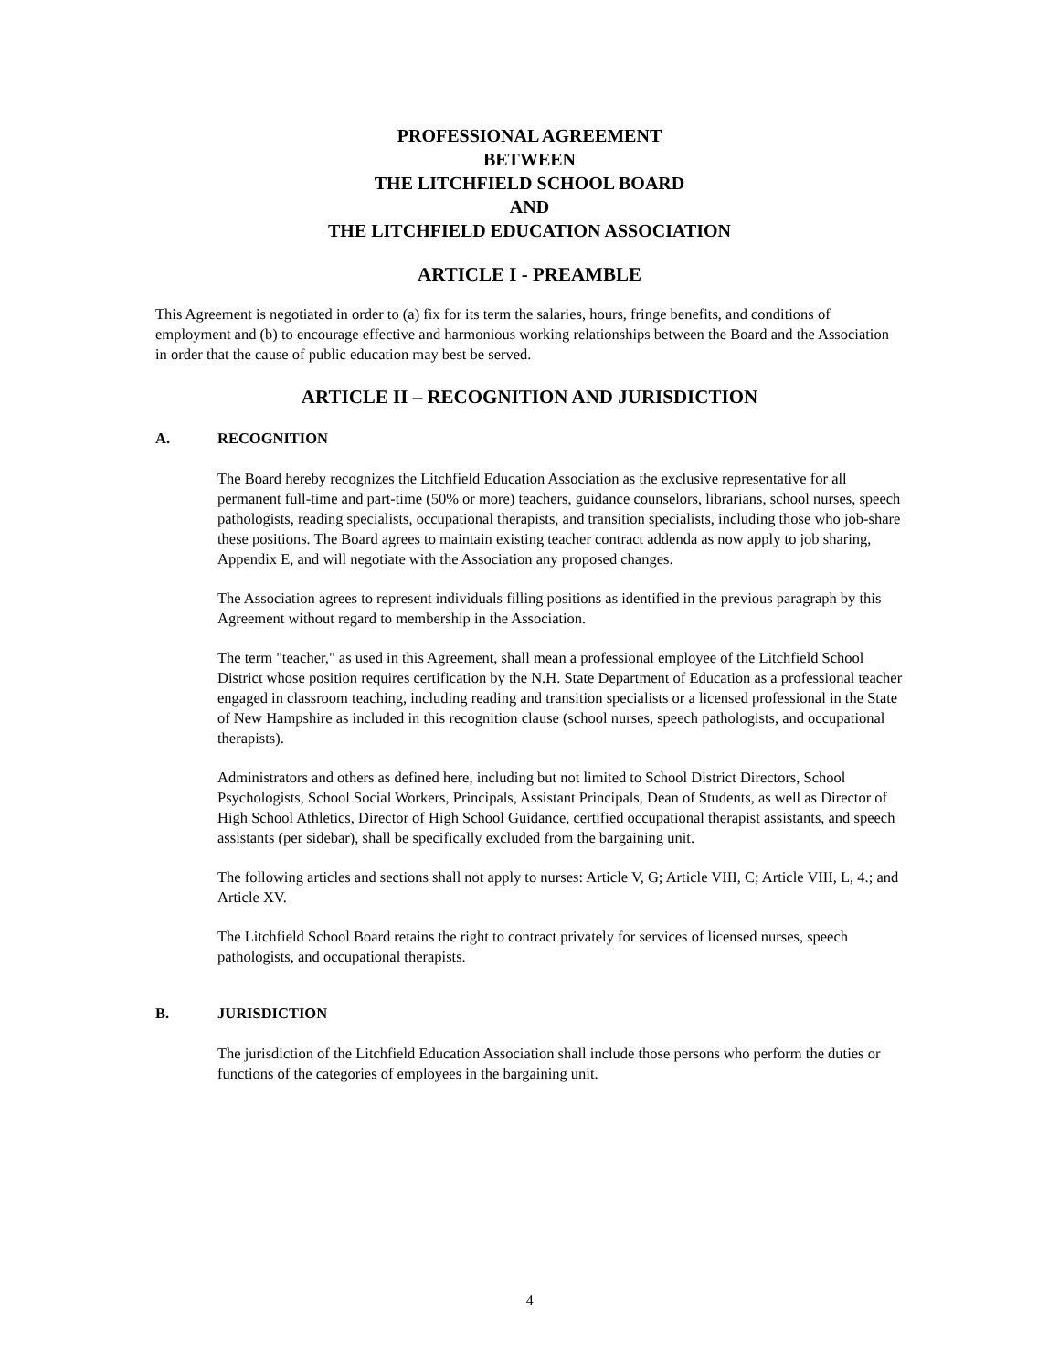PROFESSIONAL AGREEMENT
BETWEEN
THE LITCHFIELD SCHOOL BOARD
AND
THE LITCHFIELD EDUCATION ASSOCIATION
ARTICLE I - PREAMBLE
This Agreement is negotiated in order to (a) fix for its term the salaries, hours, fringe benefits, and conditions of employment and (b) to encourage effective and harmonious working relationships between the Board and the Association in order that the cause of public education may best be served.
ARTICLE II – RECOGNITION AND JURISDICTION
A. RECOGNITION
The Board hereby recognizes the Litchfield Education Association as the exclusive representative for all permanent full-time and part-time (50% or more) teachers, guidance counselors, librarians, school nurses, speech pathologists, reading specialists, occupational therapists, and transition specialists, including those who job-share these positions. The Board agrees to maintain existing teacher contract addenda as now apply to job sharing, Appendix E, and will negotiate with the Association any proposed changes.
The Association agrees to represent individuals filling positions as identified in the previous paragraph by this Agreement without regard to membership in the Association.
The term "teacher," as used in this Agreement, shall mean a professional employee of the Litchfield School District whose position requires certification by the N.H. State Department of Education as a professional teacher engaged in classroom teaching, including reading and transition specialists or a licensed professional in the State of New Hampshire as included in this recognition clause (school nurses, speech pathologists, and occupational therapists).
Administrators and others as defined here, including but not limited to School District Directors, School Psychologists, School Social Workers, Principals, Assistant Principals, Dean of Students, as well as Director of High School Athletics, Director of High School Guidance, certified occupational therapist assistants, and speech assistants (per sidebar), shall be specifically excluded from the bargaining unit.
The following articles and sections shall not apply to nurses: Article V, G; Article VIII, C; Article VIII, L, 4.; and Article XV.
The Litchfield School Board retains the right to contract privately for services of licensed nurses, speech pathologists, and occupational therapists.
B. JURISDICTION
The jurisdiction of the Litchfield Education Association shall include those persons who perform the duties or functions of the categories of employees in the bargaining unit.
4